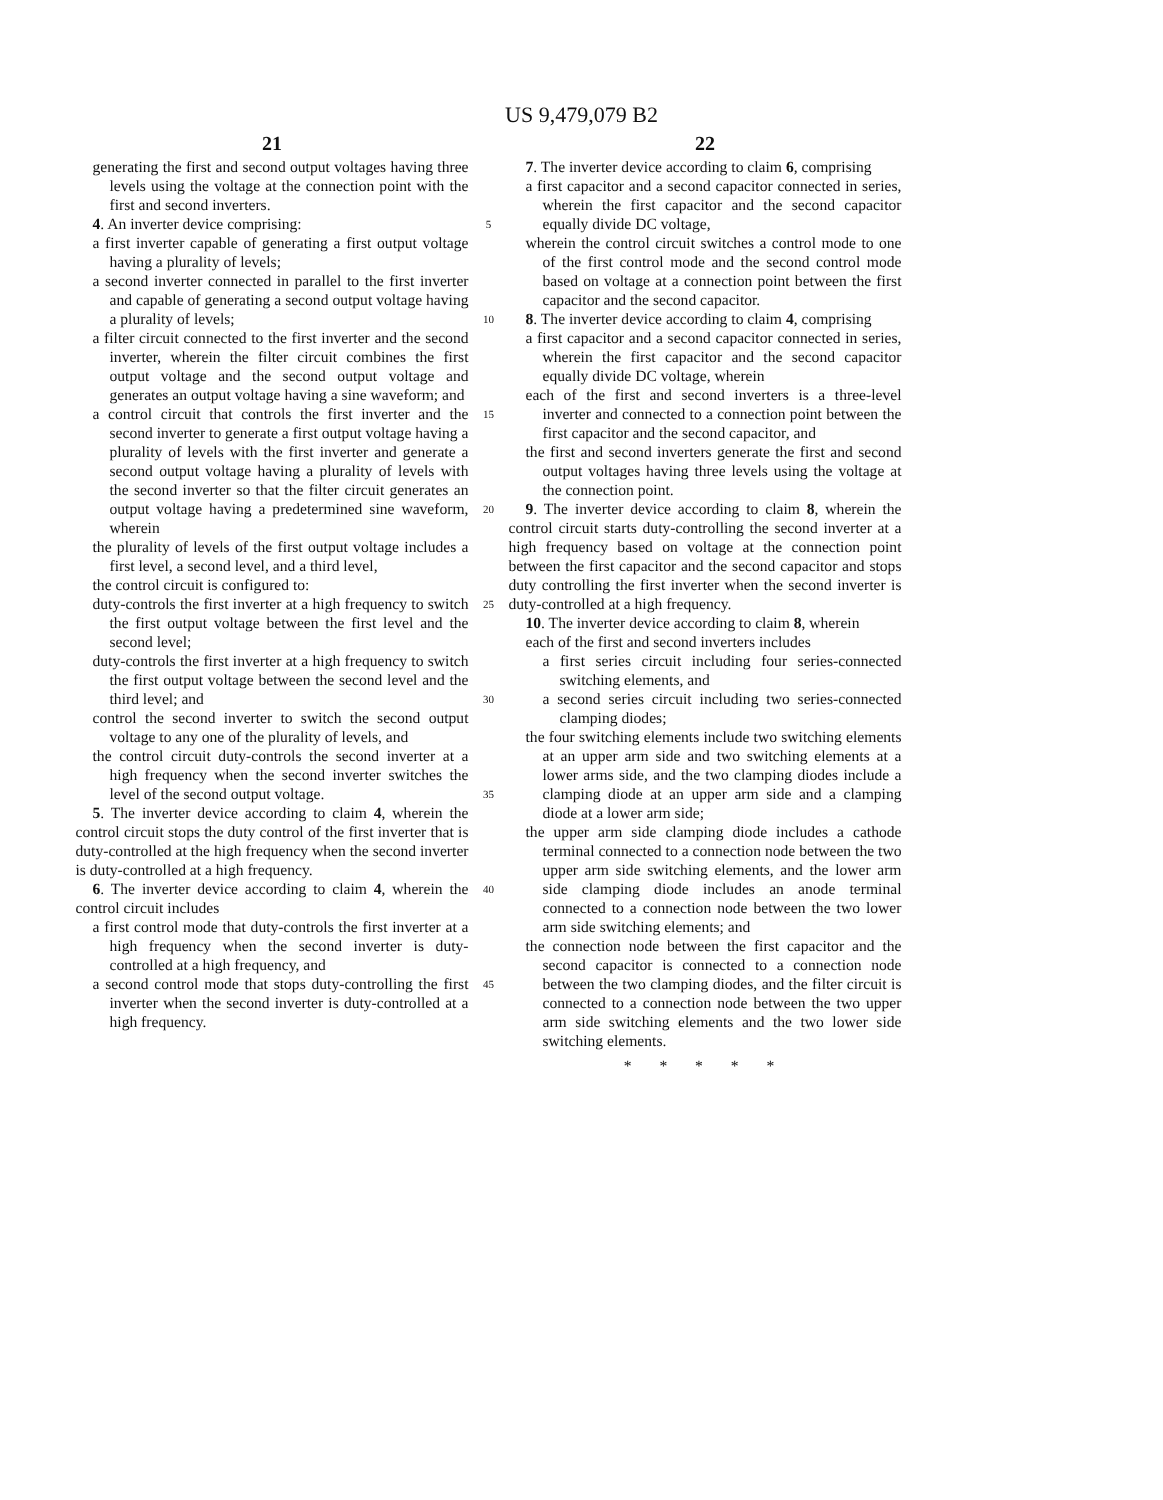US 9,479,079 B2
21
generating the first and second output voltages having three levels using the voltage at the connection point with the first and second inverters.
4. An inverter device comprising:
a first inverter capable of generating a first output voltage having a plurality of levels;
a second inverter connected in parallel to the first inverter and capable of generating a second output voltage having a plurality of levels;
a filter circuit connected to the first inverter and the second inverter, wherein the filter circuit combines the first output voltage and the second output voltage and generates an output voltage having a sine waveform; and
a control circuit that controls the first inverter and the second inverter to generate a first output voltage having a plurality of levels with the first inverter and generate a second output voltage having a plurality of levels with the second inverter so that the filter circuit generates an output voltage having a predetermined sine waveform, wherein
the plurality of levels of the first output voltage includes a first level, a second level, and a third level,
the control circuit is configured to:
duty-controls the first inverter at a high frequency to switch the first output voltage between the first level and the second level;
duty-controls the first inverter at a high frequency to switch the first output voltage between the second level and the third level; and
control the second inverter to switch the second output voltage to any one of the plurality of levels, and
the control circuit duty-controls the second inverter at a high frequency when the second inverter switches the level of the second output voltage.
5. The inverter device according to claim 4, wherein the control circuit stops the duty control of the first inverter that is duty-controlled at the high frequency when the second inverter is duty-controlled at a high frequency.
6. The inverter device according to claim 4, wherein the control circuit includes
a first control mode that duty-controls the first inverter at a high frequency when the second inverter is duty-controlled at a high frequency, and
a second control mode that stops duty-controlling the first inverter when the second inverter is duty-controlled at a high frequency.
5
10
15
20
25
30
35
40
45
22
7. The inverter device according to claim 6, comprising
a first capacitor and a second capacitor connected in series, wherein the first capacitor and the second capacitor equally divide DC voltage,
wherein the control circuit switches a control mode to one of the first control mode and the second control mode based on voltage at a connection point between the first capacitor and the second capacitor.
8. The inverter device according to claim 4, comprising
a first capacitor and a second capacitor connected in series, wherein the first capacitor and the second capacitor equally divide DC voltage, wherein
each of the first and second inverters is a three-level inverter and connected to a connection point between the first capacitor and the second capacitor, and
the first and second inverters generate the first and second output voltages having three levels using the voltage at the connection point.
9. The inverter device according to claim 8, wherein the control circuit starts duty-controlling the second inverter at a high frequency based on voltage at the connection point between the first capacitor and the second capacitor and stops duty controlling the first inverter when the second inverter is duty-controlled at a high frequency.
10. The inverter device according to claim 8, wherein
each of the first and second inverters includes
a first series circuit including four series-connected switching elements, and
a second series circuit including two series-connected clamping diodes;
the four switching elements include two switching elements at an upper arm side and two switching elements at a lower arms side, and the two clamping diodes include a clamping diode at an upper arm side and a clamping diode at a lower arm side;
the upper arm side clamping diode includes a cathode terminal connected to a connection node between the two upper arm side switching elements, and the lower arm side clamping diode includes an anode terminal connected to a connection node between the two lower arm side switching elements; and
the connection node between the first capacitor and the second capacitor is connected to a connection node between the two clamping diodes, and the filter circuit is connected to a connection node between the two upper arm side switching elements and the two lower side switching elements.
* * * * *